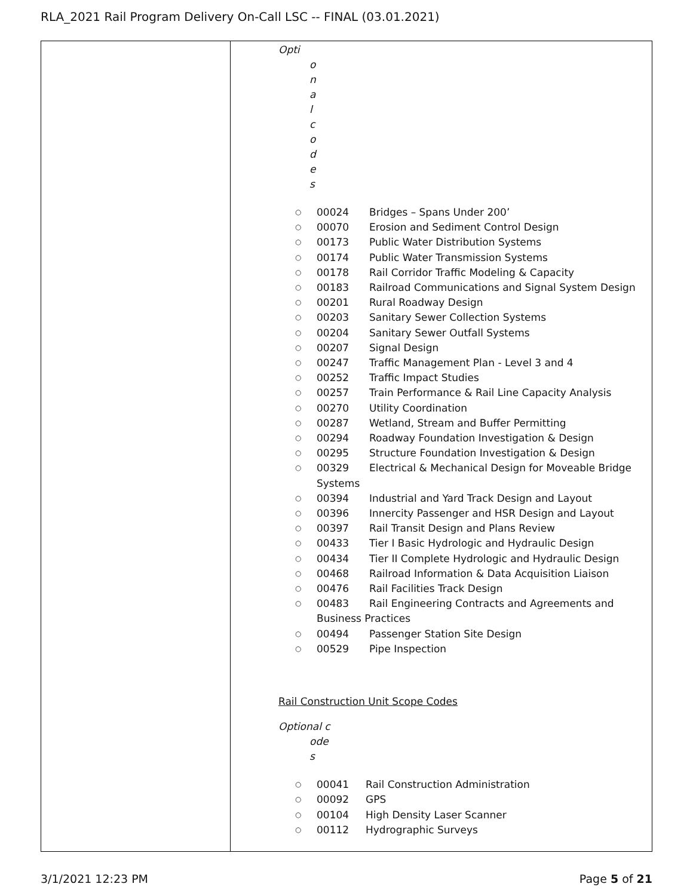RLA_2021 Rail Program Delivery On-Call LSC -- FINAL (03.01.2021)
| | Opti o n a l c o d e s ○ 00024 Bridges – Spans Under 200’ ○ 00070 Erosion and Sediment Control Design ○ 00173 Public Water Distribution Systems ○ 00174 Public Water Transmission Systems ○ 00178 Rail Corridor Traffic Modeling & Capacity ○ 00183 Railroad Communications and Signal System Design ○ 00201 Rural Roadway Design ○ 00203 Sanitary Sewer Collection Systems ○ 00204 Sanitary Sewer Outfall Systems ○ 00207 Signal Design ○ 00247 Traffic Management Plan - Level 3 and 4 ○ 00252 Traffic Impact Studies ○ 00257 Train Performance & Rail Line Capacity Analysis ○ 00270 Utility Coordination ○ 00287 Wetland, Stream and Buffer Permitting ○ 00294 Roadway Foundation Investigation & Design ○ 00295 Structure Foundation Investigation & Design ○ 00329 Electrical & Mechanical Design for Moveable Bridge Systems ○ 00394 Industrial and Yard Track Design and Layout ○ 00396 Innercity Passenger and HSR Design and Layout ○ 00397 Rail Transit Design and Plans Review ○ 00433 Tier I Basic Hydrologic and Hydraulic Design ○ 00434 Tier II Complete Hydrologic and Hydraulic Design ○ 00468 Railroad Information & Data Acquisition Liaison ○ 00476 Rail Facilities Track Design ○ 00483 Rail Engineering Contracts and Agreements and Business Practices ○ 00494 Passenger Station Site Design ○ 00529 Pipe Inspection Rail Construction Unit Scope Codes Optional c ode s ○ 00041 Rail Construction Administration ○ 00092 GPS ○ 00104 High Density Laser Scanner ○ 00112 Hydrographic Surveys |
3/1/2021 12:23 PM Page 5 of 21